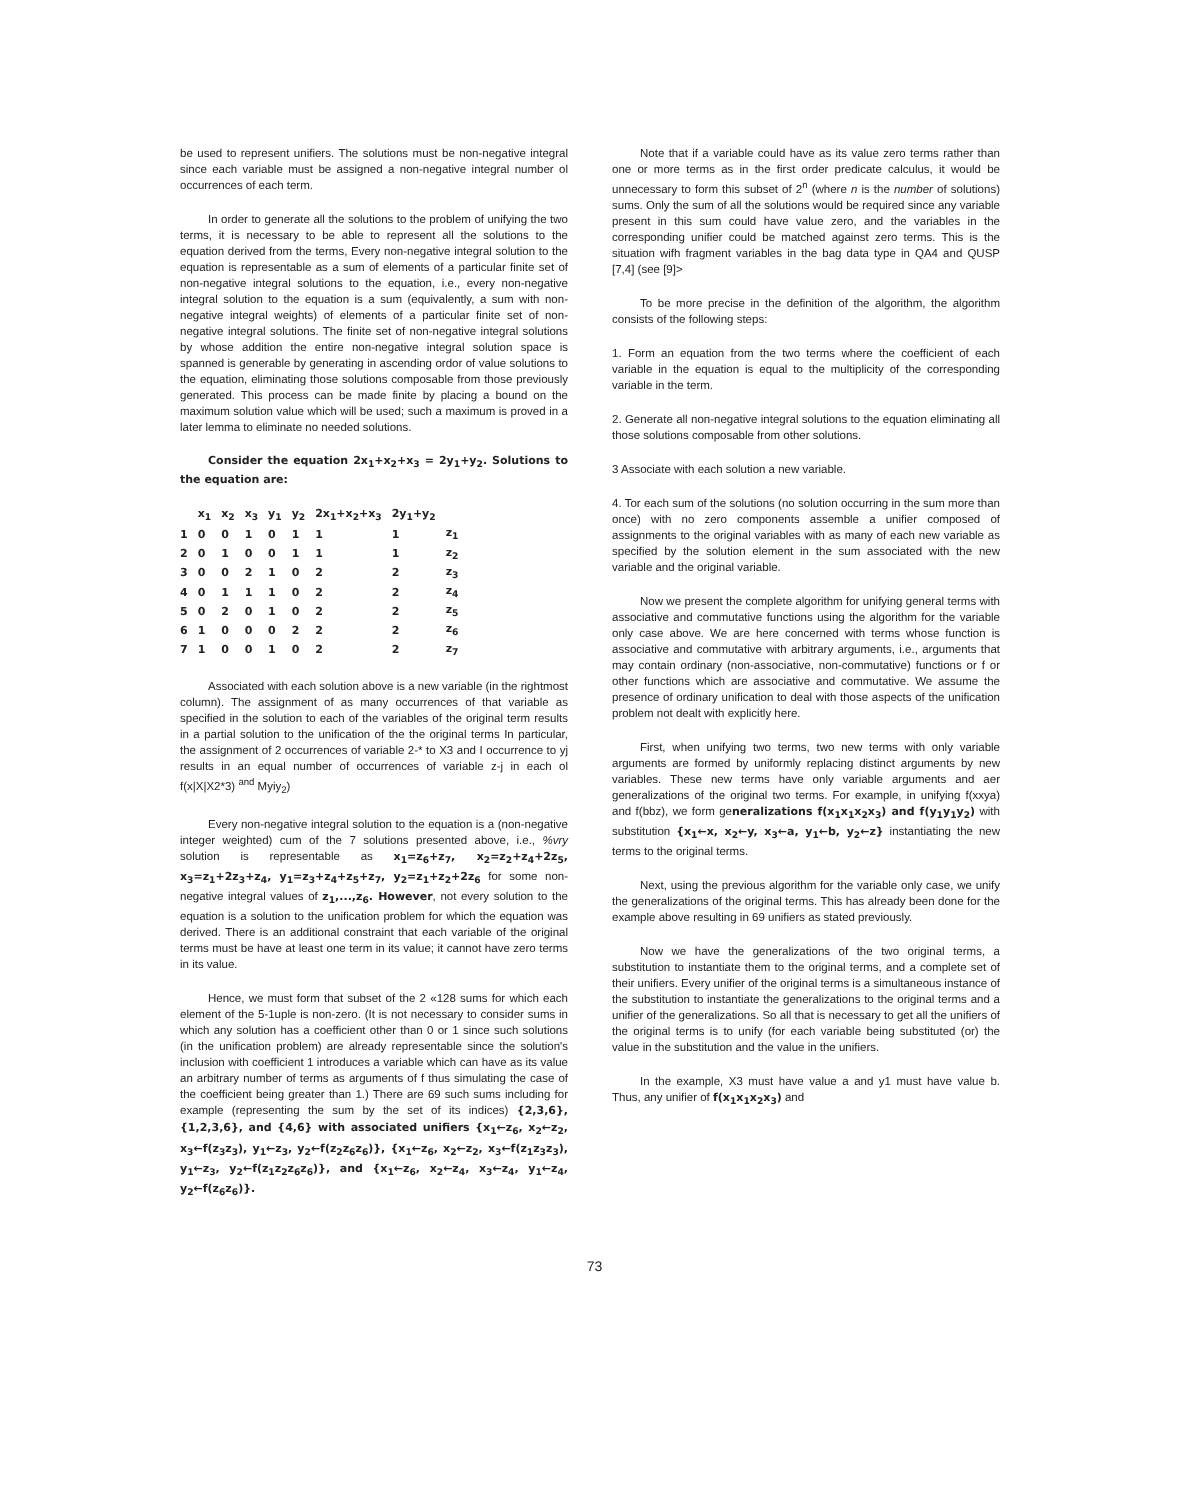be used to represent unifiers. The solutions must be non-negative integral since each variable must be assigned a non-negative integral number ol occurrences of each term.
In order to generate all the solutions to the problem of unifying the two terms, it is necessary to be able to represent all the solutions to the equation derived from the terms, Every non-negative integral solution to the equation is representable as a sum of elements of a particular finite set of non-negative integral solutions to the equation, i.e., every non-negative integral solution to the equation is a sum (equivalently, a sum with non-negative integral weights) of elements of a particular finite set of non-negative integral solutions. The finite set of non-negative integral solutions by whose addition the entire non-negative integral solution space is spanned is generable by generating in ascending ordor of value solutions to the equation, eliminating those solutions composable from those previously generated. This process can be made finite by placing a bound on the maximum solution value which will be used; such a maximum is proved in a later lemma to eliminate no needed solutions.
Consider the equation 2x<sub>1</sub>+x<sub>2</sub>+x<sub>3</sub> = 2y<sub>1</sub>+y<sub>2</sub>. Solutions to the equation are:
| | x<sub>1</sub> | x<sub>2</sub> | x<sub>3</sub> | y<sub>1</sub> | y<sub>2</sub> | 2x<sub>1</sub>+x<sub>2</sub>+x<sub>3</sub> | 2y<sub>1</sub>+y<sub>2</sub> | |
| --- | --- | --- | --- | --- | --- | --- | --- | --- |
| 1 | 0 | 0 | 1 | 0 | 1 | 1 | 1 | z<sub>1</sub> |
| 2 | 0 | 1 | 0 | 0 | 1 | 1 | 1 | z<sub>2</sub> |
| 3 | 0 | 0 | 2 | 1 | 0 | 2 | 2 | z<sub>3</sub> |
| 4 | 0 | 1 | 1 | 1 | 0 | 2 | 2 | z<sub>4</sub> |
| 5 | 0 | 2 | 0 | 1 | 0 | 2 | 2 | z<sub>5</sub> |
| 6 | 1 | 0 | 0 | 0 | 2 | 2 | 2 | z<sub>6</sub> |
| 7 | 1 | 0 | 0 | 1 | 0 | 2 | 2 | z<sub>7</sub> |
Associated with each solution above is a new variable (in the rightmost column). The assignment of as many occurrences of that variable as specified in the solution to each of the variables of the original term results in a partial solution to the unification of the the original terms In particular, the assignment of 2 occurrences of variable 2-* to X3 and I occurrence to yj results in an equal number of occurrences of variable z-j in each ol f(x|X|X2*3) <sup>and</sup> Myiy<sub>2</sub>)
Every non-negative integral solution to the equation is a (non-negative integer weighted) cum of the 7 solutions presented above, i.e., %vry solution is representable as x<sub>1</sub>=z<sub>6</sub>+z<sub>7</sub>, x<sub>2</sub>=z<sub>2</sub>+z<sub>4</sub>+2z<sub>5</sub>, x<sub>3</sub>=z<sub>1</sub>+2z<sub>3</sub>+z<sub>4</sub>, y<sub>1</sub>=z<sub>3</sub>+z<sub>4</sub>+z<sub>5</sub>+z<sub>7</sub>, y<sub>2</sub>=z<sub>1</sub>+z<sub>2</sub>+2z<sub>6</sub> for some non-negative integral values of z<sub>1</sub>,...,z<sub>6</sub>. However, not every solution to the equation is a solution to the unification problem for which the equation was derived. There is an additional constraint that each variable of the original terms must be have at least one term in its value; it cannot have zero terms in its value.
Hence, we must form that subset of the 2 «128 sums for which each element of the 5-1uple is non-zero. (It is not necessary to consider sums in which any solution has a coefficient other than 0 or 1 since such solutions (in the unification problem) are already representable since the solution's inclusion with coefficient 1 introduces a variable which can have as its value an arbitrary number of terms as arguments of f thus simulating the case of the coefficient being greater than 1.) There are 69 such sums including for example (representing the sum by the set of its indices) {2,3,6}, {1,2,3,6}, and {4,6} with associated unifiers {x<sub>1</sub>←z<sub>6</sub>, x<sub>2</sub>←z<sub>2</sub>, x<sub>3</sub>←f(z<sub>3</sub>z<sub>3</sub>), y<sub>1</sub>←z<sub>3</sub>, y<sub>2</sub>←f(z<sub>2</sub>z<sub>6</sub>z<sub>6</sub>)}, {x<sub>1</sub>←z<sub>6</sub>, x<sub>2</sub>←z<sub>2</sub>, x<sub>3</sub>←f(z<sub>1</sub>z<sub>3</sub>z<sub>3</sub>), y<sub>1</sub>←z<sub>3</sub>, y<sub>2</sub>←f(z<sub>1</sub>z<sub>2</sub>z<sub>6</sub>z<sub>6</sub>)}, and {x<sub>1</sub>←z<sub>6</sub>, x<sub>2</sub>←z<sub>4</sub>, x<sub>3</sub>←z<sub>4</sub>, y<sub>1</sub>←z<sub>4</sub>, y<sub>2</sub>←f(z<sub>6</sub>z<sub>6</sub>)}.
Note that if a variable could have as its value zero terms rather than one or more terms as in the first order predicate calculus, it would be unnecessary to form this subset of 2<sup>n</sup> (where n is the number of solutions) sums. Only the sum of all the solutions would be required since any variable present in this sum could have value zero, and the variables in the corresponding unifier could be matched against zero terms. This is the situation wifh fragment variables in the bag data type in QA4 and QUSP [7,4] (see [9]>
To be more precise in the definition of the algorithm, the algorithm consists of the following steps:
1. Form an equation from the two terms where the coefficient of each variable in the equation is equal to the multiplicity of the corresponding variable in the term.
2. Generate all non-negative integral solutions to the equation eliminating all those solutions composable from other solutions.
3 Associate with each solution a new variable.
4. Tor each sum of the solutions (no solution occurring in the sum more than once) with no zero components assemble a unifier composed of assignments to the original variables with as many of each new variable as specified by the solution element in the sum associated with the new variable and the original variable.
Now we present the complete algorithm for unifying general terms with associative and commutative functions using the algorithm for the variable only case above. We are here concerned with terms whose function is associative and commutative with arbitrary arguments, i.e., arguments that may contain ordinary (non-associative, non-commutative) functions or f or other functions which are associative and commutative. We assume the presence of ordinary unification to deal with those aspects of the unification problem not dealt with explicitly here.
First, when unifying two terms, two new terms with only variable arguments are formed by uniformly replacing distinct arguments by new variables. These new terms have only variable arguments and aer generalizations of the original two terms. For example, in unifying f(xxya) and f(bbz), we form generalizations f(x<sub>1</sub>x<sub>1</sub>x<sub>2</sub>x<sub>3</sub>) and f(y<sub>1</sub>y<sub>1</sub>y<sub>2</sub>) with substitution {x<sub>1</sub>←x, x<sub>2</sub>←y, x<sub>3</sub>←a, y<sub>1</sub>←b, y<sub>2</sub>←z} instantiating the new terms to the original terms.
Next, using the previous algorithm for the variable only case, we unify the generalizations of the original terms. This has already been done for the example above resulting in 69 unifiers as stated previously.
Now we have the generalizations of the two original terms, a substitution to instantiate them to the original terms, and a complete set of their unifiers. Every unifier of the original terms is a simultaneous instance of the substitution to instantiate the generalizations to the original terms and a unifier of the generalizations. So all that is necessary to get all the unifiers of the original terms is to unify (for each variable being substituted (or) the value in the substitution and the value in the unifiers.
In the example, X3 must have value a and y1 must have value b. Thus, any unifier of f(x<sub>1</sub>x<sub>1</sub>x<sub>2</sub>x<sub>3</sub>) and
73